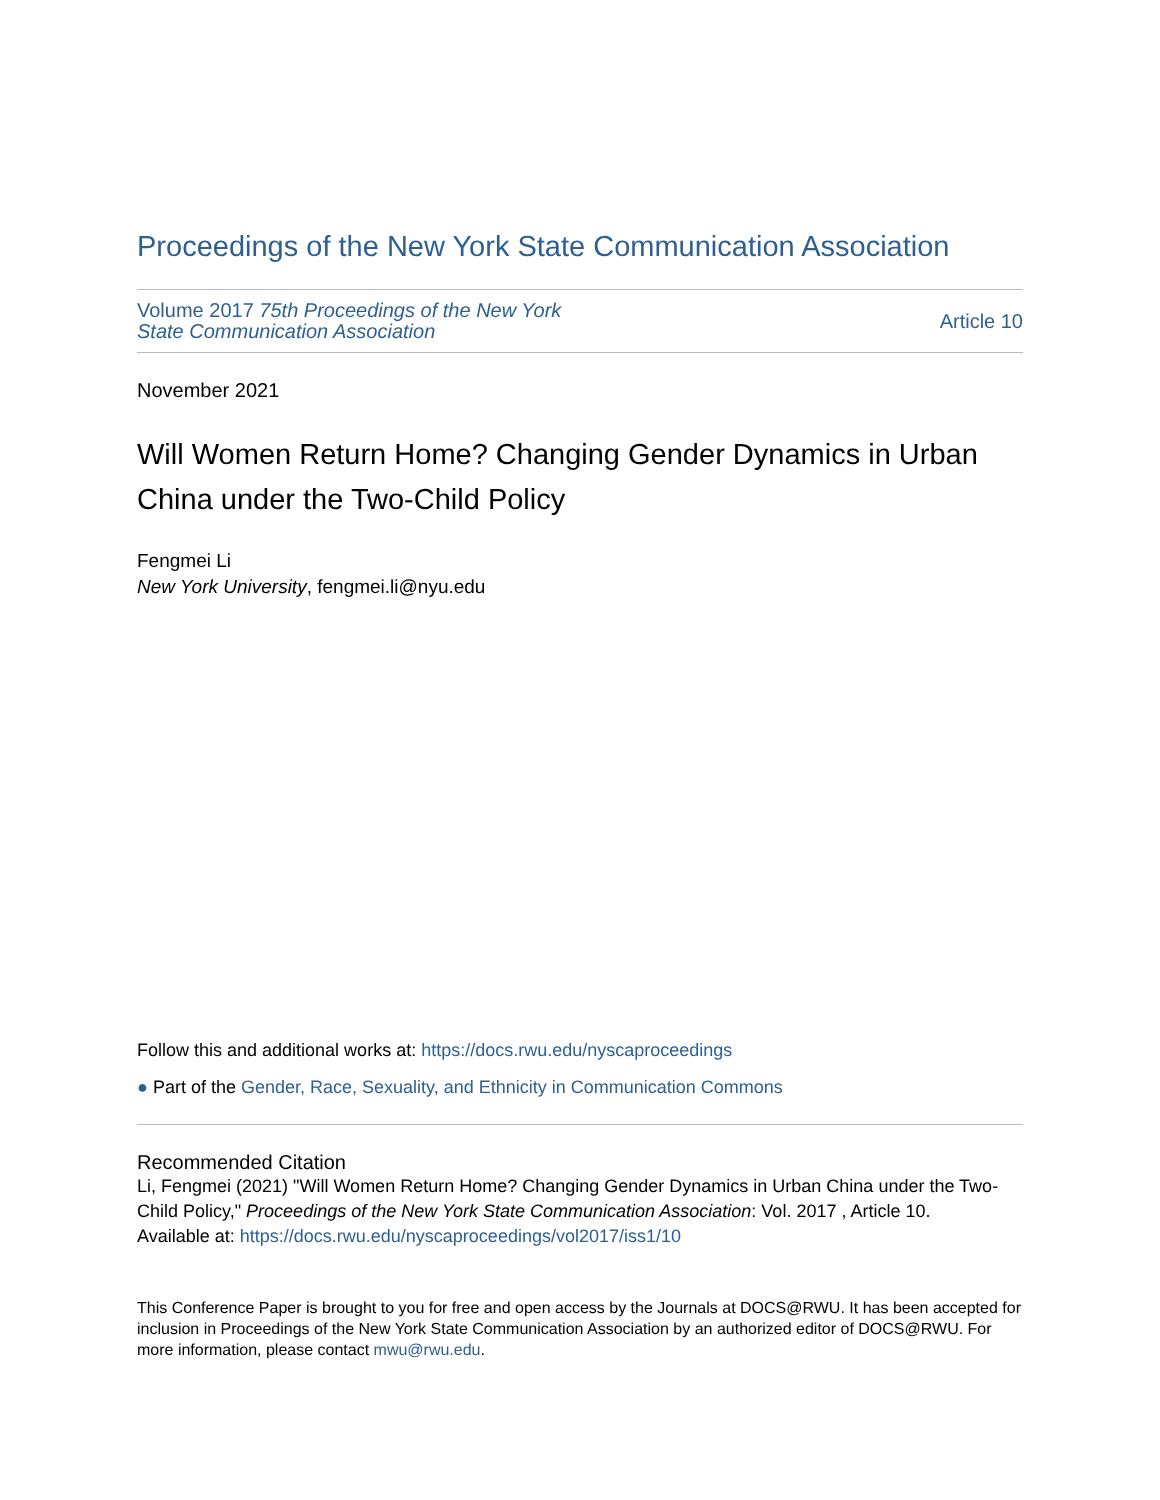Proceedings of the New York State Communication Association
Volume 2017 75th Proceedings of the New York
State Communication Association
Article 10
November 2021
Will Women Return Home? Changing Gender Dynamics in Urban China under the Two-Child Policy
Fengmei Li
New York University, fengmei.li@nyu.edu
Follow this and additional works at: https://docs.rwu.edu/nyscaproceedings
● Part of the Gender, Race, Sexuality, and Ethnicity in Communication Commons
Recommended Citation
Li, Fengmei (2021) "Will Women Return Home? Changing Gender Dynamics in Urban China under the Two-Child Policy," Proceedings of the New York State Communication Association: Vol. 2017 , Article 10.
Available at: https://docs.rwu.edu/nyscaproceedings/vol2017/iss1/10
This Conference Paper is brought to you for free and open access by the Journals at DOCS@RWU. It has been accepted for inclusion in Proceedings of the New York State Communication Association by an authorized editor of DOCS@RWU. For more information, please contact mwu@rwu.edu.